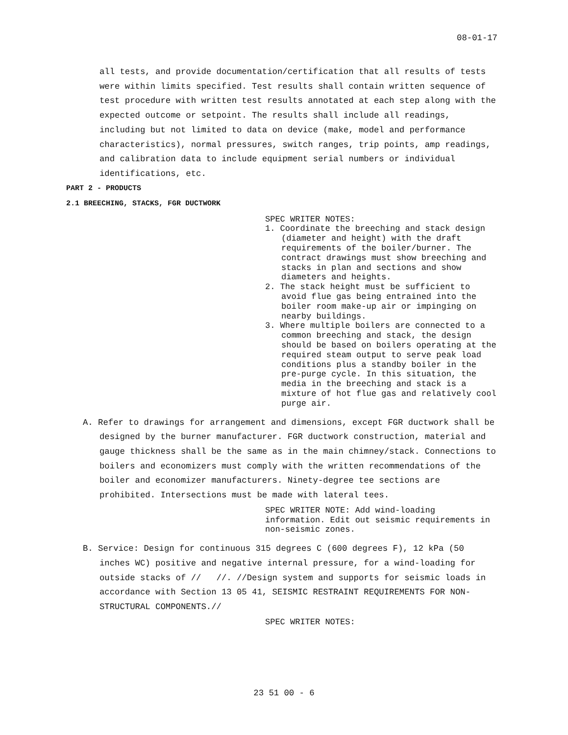08-01-17
all tests, and provide documentation/certification that all results of tests were within limits specified. Test results shall contain written sequence of test procedure with written test results annotated at each step along with the expected outcome or setpoint. The results shall include all readings, including but not limited to data on device (make, model and performance characteristics), normal pressures, switch ranges, trip points, amp readings, and calibration data to include equipment serial numbers or individual identifications, etc.
PART 2 - PRODUCTS
2.1 BREECHING, STACKS, FGR DUCTWORK
SPEC WRITER NOTES:
1. Coordinate the breeching and stack design (diameter and height) with the draft requirements of the boiler/burner. The contract drawings must show breeching and stacks in plan and sections and show diameters and heights.
2. The stack height must be sufficient to avoid flue gas being entrained into the boiler room make-up air or impinging on nearby buildings.
3. Where multiple boilers are connected to a common breeching and stack, the design should be based on boilers operating at the required steam output to serve peak load conditions plus a standby boiler in the pre-purge cycle. In this situation, the media in the breeching and stack is a mixture of hot flue gas and relatively cool purge air.
A. Refer to drawings for arrangement and dimensions, except FGR ductwork shall be designed by the burner manufacturer. FGR ductwork construction, material and gauge thickness shall be the same as in the main chimney/stack. Connections to boilers and economizers must comply with the written recommendations of the boiler and economizer manufacturers. Ninety-degree tee sections are prohibited. Intersections must be made with lateral tees.
SPEC WRITER NOTE: Add wind-loading information. Edit out seismic requirements in non-seismic zones.
B. Service: Design for continuous 315 degrees C (600 degrees F), 12 kPa (50 inches WC) positive and negative internal pressure, for a wind-loading for outside stacks of // //. //Design system and supports for seismic loads in accordance with Section 13 05 41, SEISMIC RESTRAINT REQUIREMENTS FOR NON-STRUCTURAL COMPONENTS.//
SPEC WRITER NOTES:
23 51 00 - 6